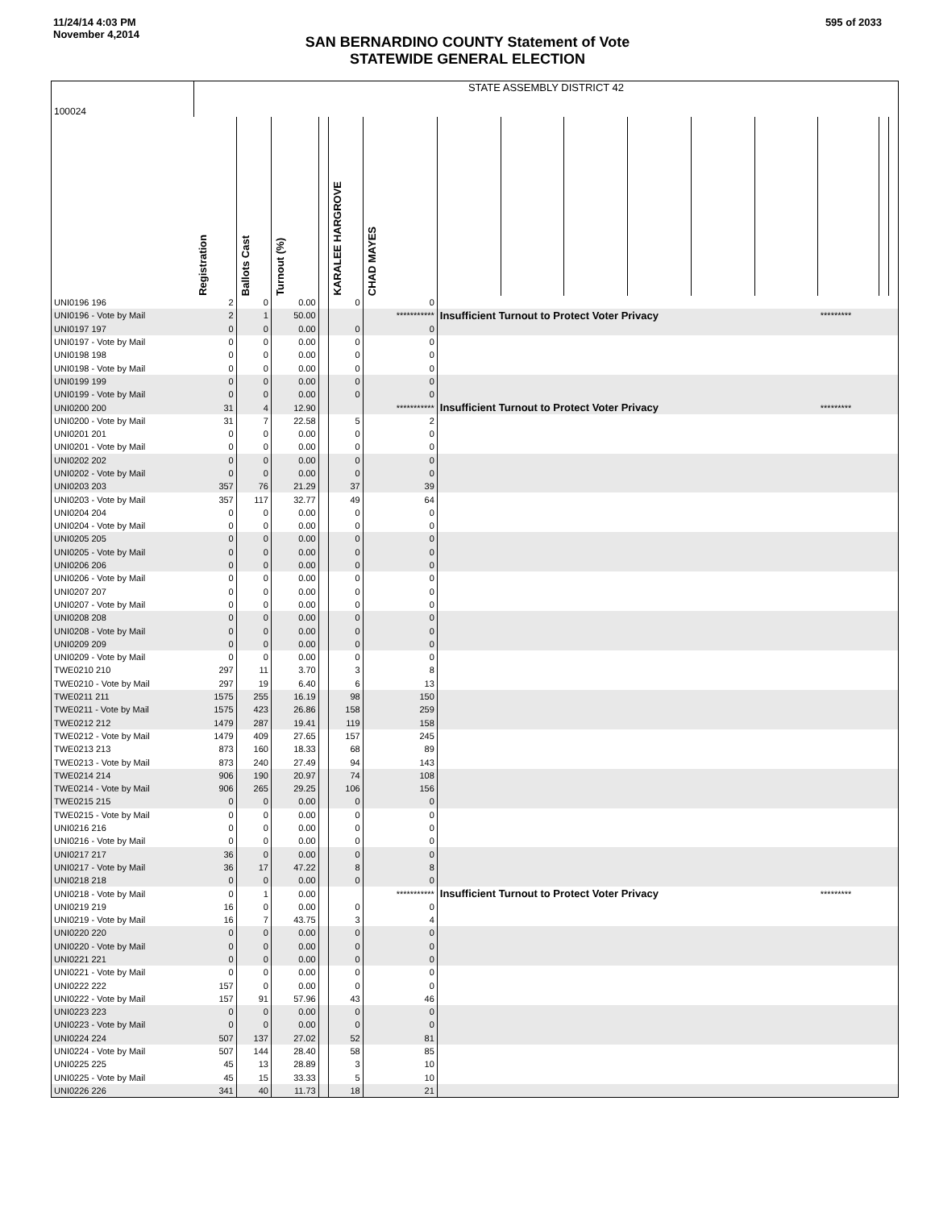11/24/14 4:03 PM
November 4,2014
595 of 2033
SAN BERNARDINO COUNTY Statement of Vote
STATEWIDE GENERAL ELECTION
| 100024 | STATE ASSEMBLY DISTRICT 42 | | | | | | | | | | | | | | |
| | Registration | Ballots Cast | Turnout (%) | | KARALEE HARGROVE | CHAD MAYES | | | | | | | | | |
| UNI0196 196 | 2 | 0 | 0.00 | | 0 | 0 | | | | | | | | | |
| UNI0196 - Vote by Mail | 2 | 1 | 50.00 | | | *********** | Insufficient Turnout to Protect Voter Privacy | | | | | | ********* | | |
| UNI0197 197 | 0 | 0 | 0.00 | | 0 | 0 | | | | | | | | | |
| UNI0197 - Vote by Mail | 0 | 0 | 0.00 | | 0 | 0 | | | | | | | | | |
| UNI0198 198 | 0 | 0 | 0.00 | | 0 | 0 | | | | | | | | | |
| UNI0198 - Vote by Mail | 0 | 0 | 0.00 | | 0 | 0 | | | | | | | | | |
| UNI0199 199 | 0 | 0 | 0.00 | | 0 | 0 | | | | | | | | | |
| UNI0199 - Vote by Mail | 0 | 0 | 0.00 | | 0 | 0 | | | | | | | | | |
| UNI0200 200 | 31 | 4 | 12.90 | | | *********** | Insufficient Turnout to Protect Voter Privacy | | | | | | ********* | | |
| UNI0200 - Vote by Mail | 31 | 7 | 22.58 | | 5 | 2 | | | | | | | | | |
| UNI0201 201 | 0 | 0 | 0.00 | | 0 | 0 | | | | | | | | | |
| UNI0201 - Vote by Mail | 0 | 0 | 0.00 | | 0 | 0 | | | | | | | | | |
| UNI0202 202 | 0 | 0 | 0.00 | | 0 | 0 | | | | | | | | | |
| UNI0202 - Vote by Mail | 0 | 0 | 0.00 | | 0 | 0 | | | | | | | | | |
| UNI0203 203 | 357 | 76 | 21.29 | | 37 | 39 | | | | | | | | | |
| UNI0203 - Vote by Mail | 357 | 117 | 32.77 | | 49 | 64 | | | | | | | | | |
| UNI0204 204 | 0 | 0 | 0.00 | | 0 | 0 | | | | | | | | | |
| UNI0204 - Vote by Mail | 0 | 0 | 0.00 | | 0 | 0 | | | | | | | | | |
| UNI0205 205 | 0 | 0 | 0.00 | | 0 | 0 | | | | | | | | | |
| UNI0205 - Vote by Mail | 0 | 0 | 0.00 | | 0 | 0 | | | | | | | | | |
| UNI0206 206 | 0 | 0 | 0.00 | | 0 | 0 | | | | | | | | | |
| UNI0206 - Vote by Mail | 0 | 0 | 0.00 | | 0 | 0 | | | | | | | | | |
| UNI0207 207 | 0 | 0 | 0.00 | | 0 | 0 | | | | | | | | | |
| UNI0207 - Vote by Mail | 0 | 0 | 0.00 | | 0 | 0 | | | | | | | | | |
| UNI0208 208 | 0 | 0 | 0.00 | | 0 | 0 | | | | | | | | | |
| UNI0208 - Vote by Mail | 0 | 0 | 0.00 | | 0 | 0 | | | | | | | | | |
| UNI0209 209 | 0 | 0 | 0.00 | | 0 | 0 | | | | | | | | | |
| UNI0209 - Vote by Mail | 0 | 0 | 0.00 | | 0 | 0 | | | | | | | | | |
| TWE0210 210 | 297 | 11 | 3.70 | | 3 | 8 | | | | | | | | | |
| TWE0210 - Vote by Mail | 297 | 19 | 6.40 | | 6 | 13 | | | | | | | | | |
| TWE0211 211 | 1575 | 255 | 16.19 | | 98 | 150 | | | | | | | | | |
| TWE0211 - Vote by Mail | 1575 | 423 | 26.86 | | 158 | 259 | | | | | | | | | |
| TWE0212 212 | 1479 | 287 | 19.41 | | 119 | 158 | | | | | | | | | |
| TWE0212 - Vote by Mail | 1479 | 409 | 27.65 | | 157 | 245 | | | | | | | | | |
| TWE0213 213 | 873 | 160 | 18.33 | | 68 | 89 | | | | | | | | | |
| TWE0213 - Vote by Mail | 873 | 240 | 27.49 | | 94 | 143 | | | | | | | | | |
| TWE0214 214 | 906 | 190 | 20.97 | | 74 | 108 | | | | | | | | | |
| TWE0214 - Vote by Mail | 906 | 265 | 29.25 | | 106 | 156 | | | | | | | | | |
| TWE0215 215 | 0 | 0 | 0.00 | | 0 | 0 | | | | | | | | | |
| TWE0215 - Vote by Mail | 0 | 0 | 0.00 | | 0 | 0 | | | | | | | | | |
| UNI0216 216 | 0 | 0 | 0.00 | | 0 | 0 | | | | | | | | | |
| UNI0216 - Vote by Mail | 0 | 0 | 0.00 | | 0 | 0 | | | | | | | | | |
| UNI0217 217 | 36 | 0 | 0.00 | | 0 | 0 | | | | | | | | | |
| UNI0217 - Vote by Mail | 36 | 17 | 47.22 | | 8 | 8 | | | | | | | | | |
| UNI0218 218 | 0 | 0 | 0.00 | | 0 | 0 | | | | | | | | | |
| UNI0218 - Vote by Mail | 0 | 1 | 0.00 | | | *********** | Insufficient Turnout to Protect Voter Privacy | | | | | | ********* | | |
| UNI0219 219 | 16 | 0 | 0.00 | | 0 | 0 | | | | | | | | | |
| UNI0219 - Vote by Mail | 16 | 7 | 43.75 | | 3 | 4 | | | | | | | | | |
| UNI0220 220 | 0 | 0 | 0.00 | | 0 | 0 | | | | | | | | | |
| UNI0220 - Vote by Mail | 0 | 0 | 0.00 | | 0 | 0 | | | | | | | | | |
| UNI0221 221 | 0 | 0 | 0.00 | | 0 | 0 | | | | | | | | | |
| UNI0221 - Vote by Mail | 0 | 0 | 0.00 | | 0 | 0 | | | | | | | | | |
| UNI0222 222 | 157 | 0 | 0.00 | | 0 | 0 | | | | | | | | | |
| UNI0222 - Vote by Mail | 157 | 91 | 57.96 | | 43 | 46 | | | | | | | | | |
| UNI0223 223 | 0 | 0 | 0.00 | | 0 | 0 | | | | | | | | | |
| UNI0223 - Vote by Mail | 0 | 0 | 0.00 | | 0 | 0 | | | | | | | | | |
| UNI0224 224 | 507 | 137 | 27.02 | | 52 | 81 | | | | | | | | | |
| UNI0224 - Vote by Mail | 507 | 144 | 28.40 | | 58 | 85 | | | | | | | | | |
| UNI0225 225 | 45 | 13 | 28.89 | | 3 | 10 | | | | | | | | | |
| UNI0225 - Vote by Mail | 45 | 15 | 33.33 | | 5 | 10 | | | | | | | | | |
| UNI0226 226 | 341 | 40 | 11.73 | | 18 | 21 | | | | | | | | | |